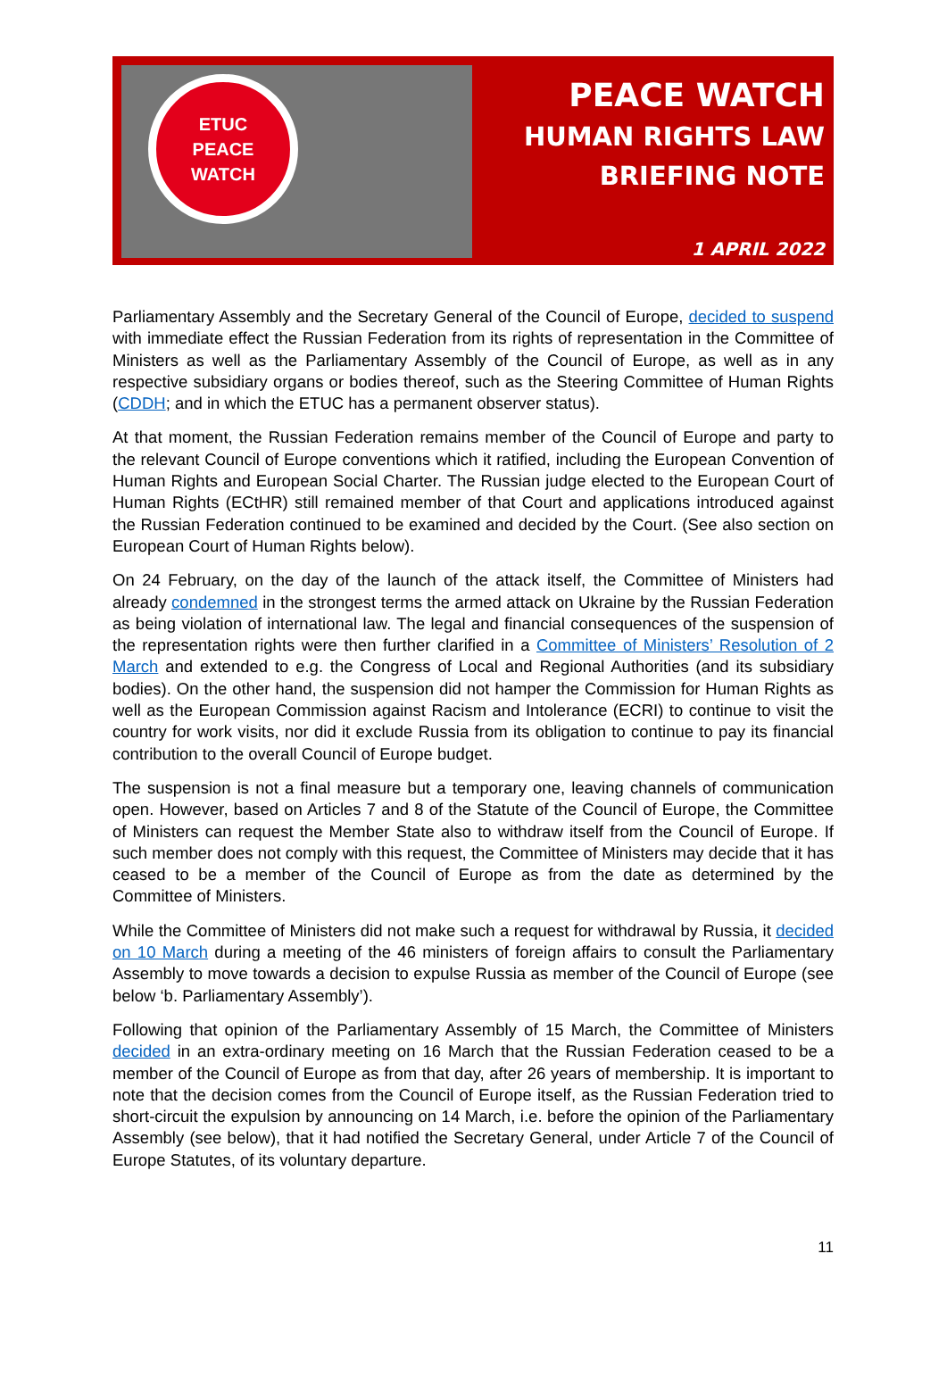ETUC
PEACE
WATCH
PEACE WATCH
HUMAN RIGHTS LAW
BRIEFING NOTE
1 APRIL 2022
Parliamentary Assembly and the Secretary General of the Council of Europe, decided to suspend with immediate effect the Russian Federation from its rights of representation in the Committee of Ministers as well as the Parliamentary Assembly of the Council of Europe, as well as in any respective subsidiary organs or bodies thereof, such as the Steering Committee of Human Rights (CDDH; and in which the ETUC has a permanent observer status).
At that moment, the Russian Federation remains member of the Council of Europe and party to the relevant Council of Europe conventions which it ratified, including the European Convention of Human Rights and European Social Charter. The Russian judge elected to the European Court of Human Rights (ECtHR) still remained member of that Court and applications introduced against the Russian Federation continued to be examined and decided by the Court. (See also section on European Court of Human Rights below).
On 24 February, on the day of the launch of the attack itself, the Committee of Ministers had already condemned in the strongest terms the armed attack on Ukraine by the Russian Federation as being violation of international law. The legal and financial consequences of the suspension of the representation rights were then further clarified in a Committee of Ministers’ Resolution of 2 March and extended to e.g. the Congress of Local and Regional Authorities (and its subsidiary bodies). On the other hand, the suspension did not hamper the Commission for Human Rights as well as the European Commission against Racism and Intolerance (ECRI) to continue to visit the country for work visits, nor did it exclude Russia from its obligation to continue to pay its financial contribution to the overall Council of Europe budget.
The suspension is not a final measure but a temporary one, leaving channels of communication open. However, based on Articles 7 and 8 of the Statute of the Council of Europe, the Committee of Ministers can request the Member State also to withdraw itself from the Council of Europe. If such member does not comply with this request, the Committee of Ministers may decide that it has ceased to be a member of the Council of Europe as from the date as determined by the Committee of Ministers.
While the Committee of Ministers did not make such a request for withdrawal by Russia, it decided on 10 March during a meeting of the 46 ministers of foreign affairs to consult the Parliamentary Assembly to move towards a decision to expulse Russia as member of the Council of Europe (see below ‘b. Parliamentary Assembly’).
Following that opinion of the Parliamentary Assembly of 15 March, the Committee of Ministers decided in an extra-ordinary meeting on 16 March that the Russian Federation ceased to be a member of the Council of Europe as from that day, after 26 years of membership. It is important to note that the decision comes from the Council of Europe itself, as the Russian Federation tried to short-circuit the expulsion by announcing on 14 March, i.e. before the opinion of the Parliamentary Assembly (see below), that it had notified the Secretary General, under Article 7 of the Council of Europe Statutes, of its voluntary departure.
11